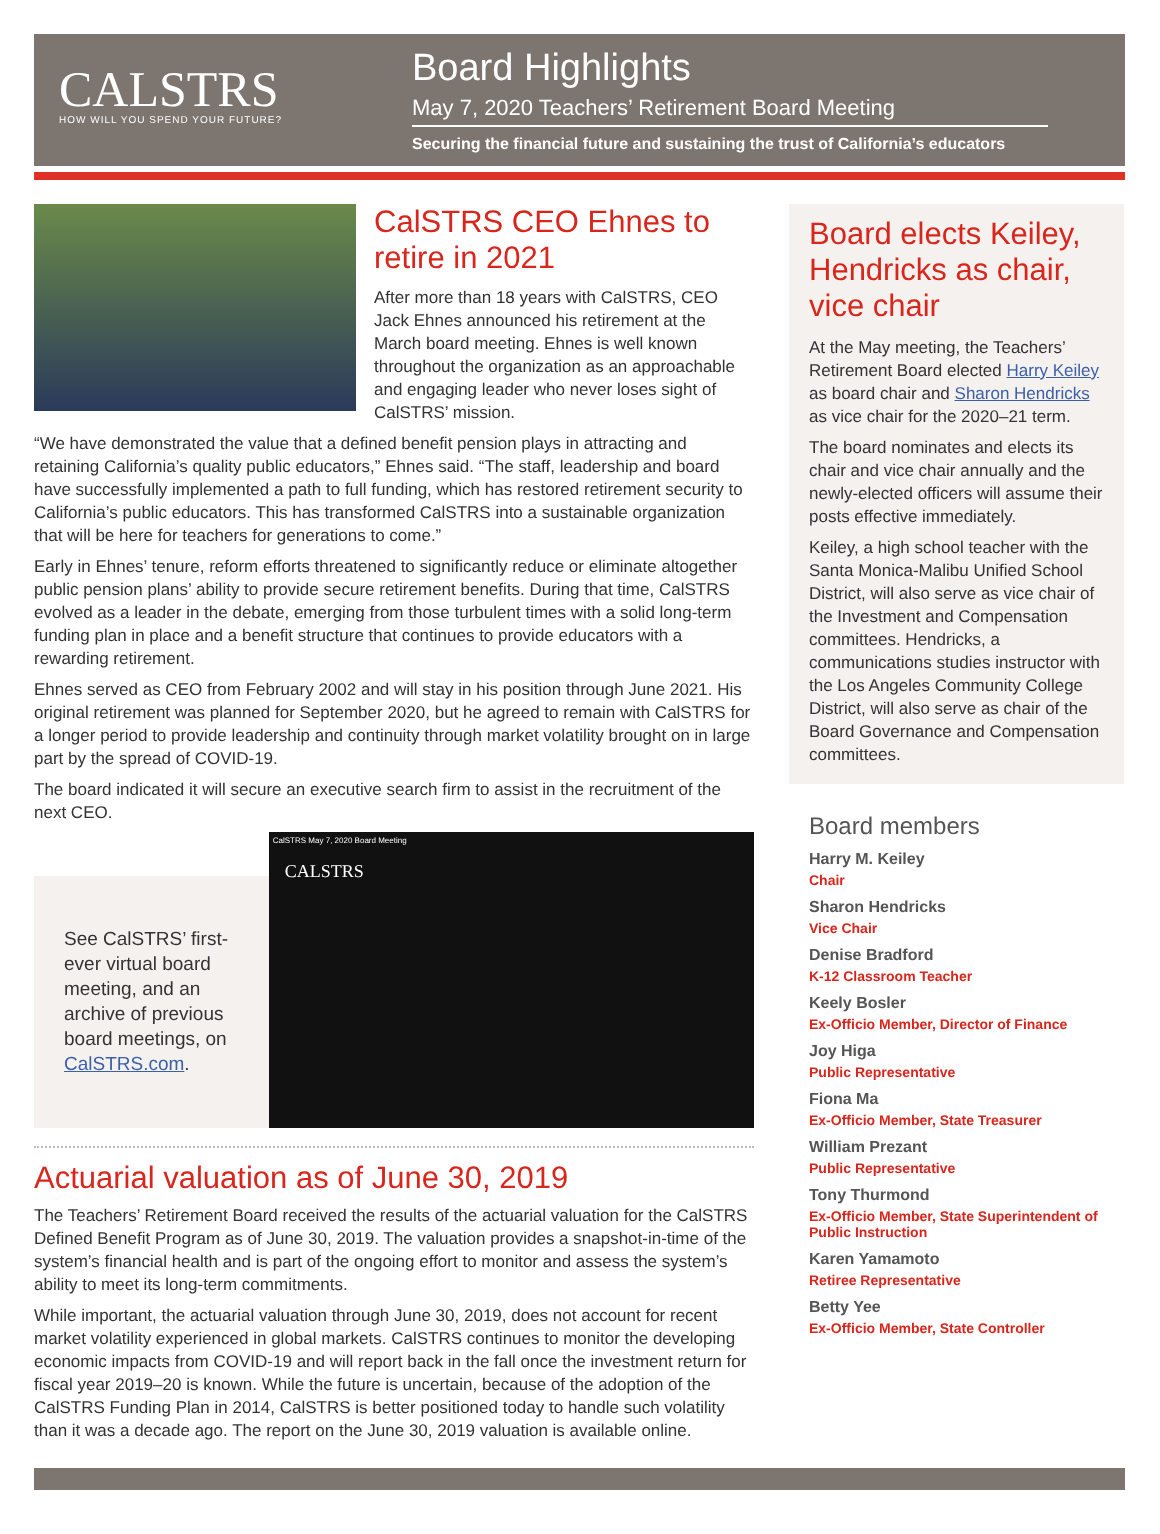CALSTRS
HOW WILL YOU SPEND YOUR FUTURE?
Board Highlights
May 7, 2020 Teachers’ Retirement Board Meeting
Securing the financial future and sustaining the trust of California’s educators
CalSTRS CEO Ehnes to retire in 2021
After more than 18 years with CalSTRS, CEO Jack Ehnes announced his retirement at the March board meeting. Ehnes is well known throughout the organization as an approachable and engaging leader who never loses sight of CalSTRS’ mission.
“We have demonstrated the value that a defined benefit pension plays in attracting and retaining California’s quality public educators,” Ehnes said. “The staff, leadership and board have successfully implemented a path to full funding, which has restored retirement security to California’s public educators. This has transformed CalSTRS into a sustainable organization that will be here for teachers for generations to come.”
Early in Ehnes’ tenure, reform efforts threatened to significantly reduce or eliminate altogether public pension plans’ ability to provide secure retirement benefits. During that time, CalSTRS evolved as a leader in the debate, emerging from those turbulent times with a solid long-term funding plan in place and a benefit structure that continues to provide educators with a rewarding retirement.
Ehnes served as CEO from February 2002 and will stay in his position through June 2021. His original retirement was planned for September 2020, but he agreed to remain with CalSTRS for a longer period to provide leadership and continuity through market volatility brought on in large part by the spread of COVID-19.
The board indicated it will secure an executive search firm to assist in the recruitment of the next CEO.
See CalSTRS’ first-ever virtual board meeting, and an archive of previous board meetings, on CalSTRS.com.
CalSTRS May 7, 2020 Board Meeting
CALSTRS
Actuarial valuation as of June 30, 2019
The Teachers’ Retirement Board received the results of the actuarial valuation for the CalSTRS Defined Benefit Program as of June 30, 2019. The valuation provides a snapshot-in-time of the system’s financial health and is part of the ongoing effort to monitor and assess the system’s ability to meet its long-term commitments.
While important, the actuarial valuation through June 30, 2019, does not account for recent market volatility experienced in global markets. CalSTRS continues to monitor the developing economic impacts from COVID-19 and will report back in the fall once the investment return for fiscal year 2019–20 is known. While the future is uncertain, because of the adoption of the CalSTRS Funding Plan in 2014, CalSTRS is better positioned today to handle such volatility than it was a decade ago. The report on the June 30, 2019 valuation is available online.
Board elects Keiley, Hendricks as chair, vice chair
At the May meeting, the Teachers’ Retirement Board elected Harry Keiley as board chair and Sharon Hendricks as vice chair for the 2020–21 term.
The board nominates and elects its chair and vice chair annually and the newly-elected officers will assume their posts effective immediately.
Keiley, a high school teacher with the Santa Monica-Malibu Unified School District, will also serve as vice chair of the Investment and Compensation committees. Hendricks, a communications studies instructor with the Los Angeles Community College District, will also serve as chair of the Board Governance and Compensation committees.
Board members
Harry M. Keiley
Chair
Sharon Hendricks
Vice Chair
Denise Bradford
K-12 Classroom Teacher
Keely Bosler
Ex-Officio Member, Director of Finance
Joy Higa
Public Representative
Fiona Ma
Ex-Officio Member, State Treasurer
William Prezant
Public Representative
Tony Thurmond
Ex-Officio Member, State Superintendent of Public Instruction
Karen Yamamoto
Retiree Representative
Betty Yee
Ex-Officio Member, State Controller